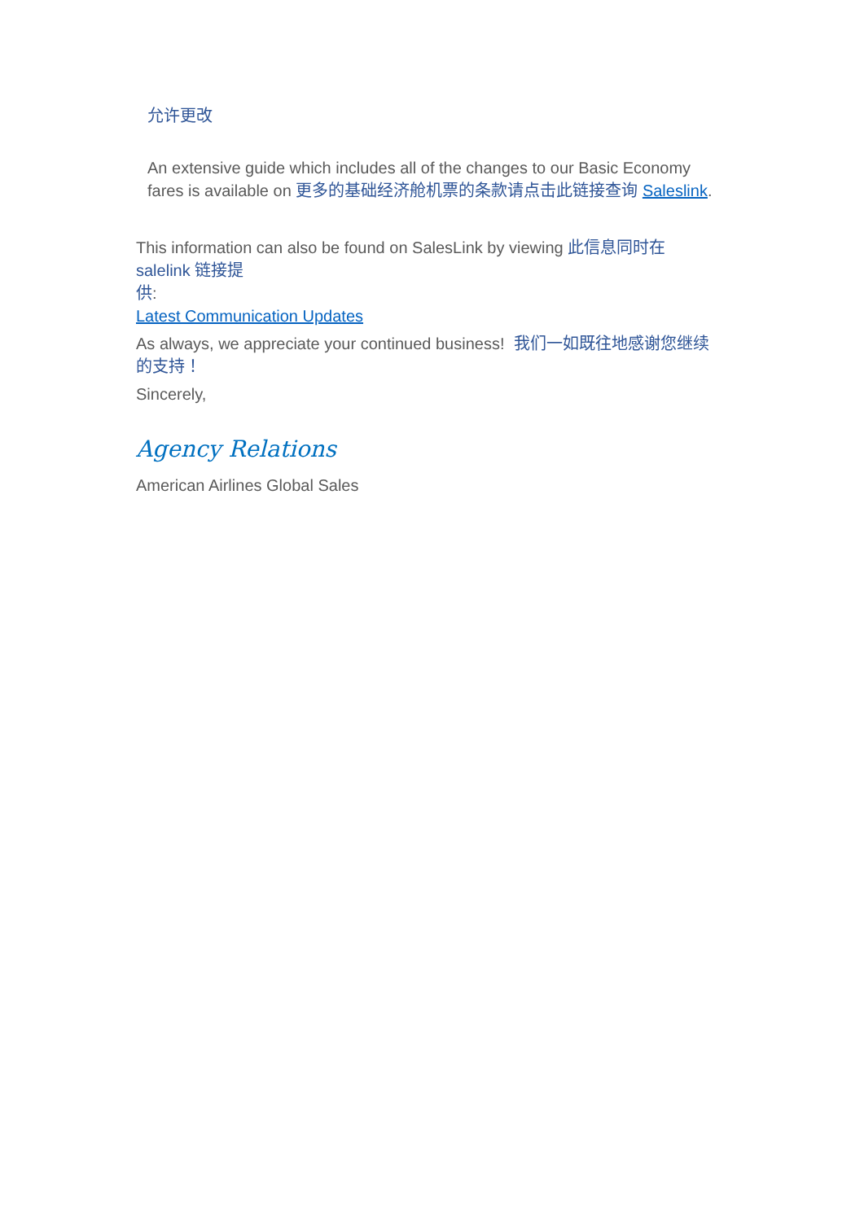允许更改
An extensive guide which includes all of the changes to our Basic Economy fares is available on 更多的基础经济舱机票的条款请点击此链接查询 Saleslink.
This information can also be found on SalesLink by viewing 此信息同时在
salelink 链接提
供:
Latest Communication Updates
As always, we appreciate your continued business! 我们一如既往地感谢您继续的支持！
Sincerely,
Agency Relations
American Airlines Global Sales